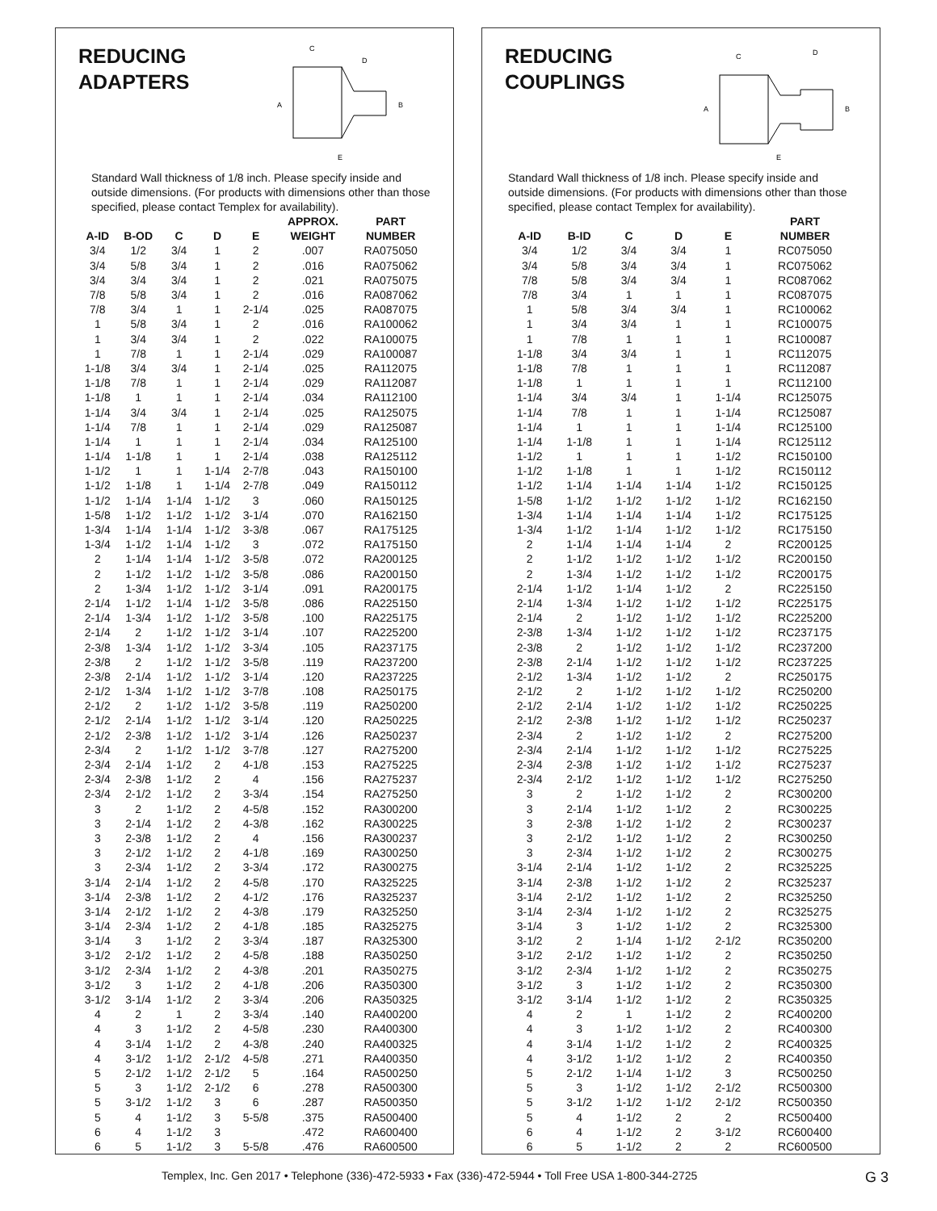REDUCING
ADAPTERS
A
B
C
D
E
Standard Wall thickness of 1/8 inch. Please specify inside and outside dimensions. (For products with dimensions other than those specified, please contact Templex for availability).
| | | | | | APPROX. | PART |
| --- | --- | --- | --- | --- | --- | --- |
| A-ID | B-OD | C | D | E | WEIGHT | NUMBER |
| 3/4 | 1/2 | 3/4 | 1 | 2 | .007 | RA075050 |
| 3/4 | 5/8 | 3/4 | 1 | 2 | .016 | RA075062 |
| 3/4 | 3/4 | 3/4 | 1 | 2 | .021 | RA075075 |
| 7/8 | 5/8 | 3/4 | 1 | 2 | .016 | RA087062 |
| 7/8 | 3/4 | 1 | 1 | 2-1/4 | .025 | RA087075 |
| 1 | 5/8 | 3/4 | 1 | 2 | .016 | RA100062 |
| 1 | 3/4 | 3/4 | 1 | 2 | .022 | RA100075 |
| 1 | 7/8 | 1 | 1 | 2-1/4 | .029 | RA100087 |
| 1-1/8 | 3/4 | 3/4 | 1 | 2-1/4 | .025 | RA112075 |
| 1-1/8 | 7/8 | 1 | 1 | 2-1/4 | .029 | RA112087 |
| 1-1/8 | 1 | 1 | 1 | 2-1/4 | .034 | RA112100 |
| 1-1/4 | 3/4 | 3/4 | 1 | 2-1/4 | .025 | RA125075 |
| 1-1/4 | 7/8 | 1 | 1 | 2-1/4 | .029 | RA125087 |
| 1-1/4 | 1 | 1 | 1 | 2-1/4 | .034 | RA125100 |
| 1-1/4 | 1-1/8 | 1 | 1 | 2-1/4 | .038 | RA125112 |
| 1-1/2 | 1 | 1 | 1-1/4 | 2-7/8 | .043 | RA150100 |
| 1-1/2 | 1-1/8 | 1 | 1-1/4 | 2-7/8 | .049 | RA150112 |
| 1-1/2 | 1-1/4 | 1-1/4 | 1-1/2 | 3 | .060 | RA150125 |
| 1-5/8 | 1-1/2 | 1-1/2 | 1-1/2 | 3-1/4 | .070 | RA162150 |
| 1-3/4 | 1-1/4 | 1-1/4 | 1-1/2 | 3-3/8 | .067 | RA175125 |
| 1-3/4 | 1-1/2 | 1-1/4 | 1-1/2 | 3 | .072 | RA175150 |
| 2 | 1-1/4 | 1-1/4 | 1-1/2 | 3-5/8 | .072 | RA200125 |
| 2 | 1-1/2 | 1-1/2 | 1-1/2 | 3-5/8 | .086 | RA200150 |
| 2 | 1-3/4 | 1-1/2 | 1-1/2 | 3-1/4 | .091 | RA200175 |
| 2-1/4 | 1-1/2 | 1-1/4 | 1-1/2 | 3-5/8 | .086 | RA225150 |
| 2-1/4 | 1-3/4 | 1-1/2 | 1-1/2 | 3-5/8 | .100 | RA225175 |
| 2-1/4 | 2 | 1-1/2 | 1-1/2 | 3-1/4 | .107 | RA225200 |
| 2-3/8 | 1-3/4 | 1-1/2 | 1-1/2 | 3-3/4 | .105 | RA237175 |
| 2-3/8 | 2 | 1-1/2 | 1-1/2 | 3-5/8 | .119 | RA237200 |
| 2-3/8 | 2-1/4 | 1-1/2 | 1-1/2 | 3-1/4 | .120 | RA237225 |
| 2-1/2 | 1-3/4 | 1-1/2 | 1-1/2 | 3-7/8 | .108 | RA250175 |
| 2-1/2 | 2 | 1-1/2 | 1-1/2 | 3-5/8 | .119 | RA250200 |
| 2-1/2 | 2-1/4 | 1-1/2 | 1-1/2 | 3-1/4 | .120 | RA250225 |
| 2-1/2 | 2-3/8 | 1-1/2 | 1-1/2 | 3-1/4 | .126 | RA250237 |
| 2-3/4 | 2 | 1-1/2 | 1-1/2 | 3-7/8 | .127 | RA275200 |
| 2-3/4 | 2-1/4 | 1-1/2 | 2 | 4-1/8 | .153 | RA275225 |
| 2-3/4 | 2-3/8 | 1-1/2 | 2 | 4 | .156 | RA275237 |
| 2-3/4 | 2-1/2 | 1-1/2 | 2 | 3-3/4 | .154 | RA275250 |
| 3 | 2 | 1-1/2 | 2 | 4-5/8 | .152 | RA300200 |
| 3 | 2-1/4 | 1-1/2 | 2 | 4-3/8 | .162 | RA300225 |
| 3 | 2-3/8 | 1-1/2 | 2 | 4 | .156 | RA300237 |
| 3 | 2-1/2 | 1-1/2 | 2 | 4-1/8 | .169 | RA300250 |
| 3 | 2-3/4 | 1-1/2 | 2 | 3-3/4 | .172 | RA300275 |
| 3-1/4 | 2-1/4 | 1-1/2 | 2 | 4-5/8 | .170 | RA325225 |
| 3-1/4 | 2-3/8 | 1-1/2 | 2 | 4-1/2 | .176 | RA325237 |
| 3-1/4 | 2-1/2 | 1-1/2 | 2 | 4-3/8 | .179 | RA325250 |
| 3-1/4 | 2-3/4 | 1-1/2 | 2 | 4-1/8 | .185 | RA325275 |
| 3-1/4 | 3 | 1-1/2 | 2 | 3-3/4 | .187 | RA325300 |
| 3-1/2 | 2-1/2 | 1-1/2 | 2 | 4-5/8 | .188 | RA350250 |
| 3-1/2 | 2-3/4 | 1-1/2 | 2 | 4-3/8 | .201 | RA350275 |
| 3-1/2 | 3 | 1-1/2 | 2 | 4-1/8 | .206 | RA350300 |
| 3-1/2 | 3-1/4 | 1-1/2 | 2 | 3-3/4 | .206 | RA350325 |
| 4 | 2 | 1 | 2 | 3-3/4 | .140 | RA400200 |
| 4 | 3 | 1-1/2 | 2 | 4-5/8 | .230 | RA400300 |
| 4 | 3-1/4 | 1-1/2 | 2 | 4-3/8 | .240 | RA400325 |
| 4 | 3-1/2 | 1-1/2 | 2-1/2 | 4-5/8 | .271 | RA400350 |
| 5 | 2-1/2 | 1-1/2 | 2-1/2 | 5 | .164 | RA500250 |
| 5 | 3 | 1-1/2 | 2-1/2 | 6 | .278 | RA500300 |
| 5 | 3-1/2 | 1-1/2 | 3 | 6 | .287 | RA500350 |
| 5 | 4 | 1-1/2 | 3 | 5-5/8 | .375 | RA500400 |
| 6 | 4 | 1-1/2 | 3 | | .472 | RA600400 |
| 6 | 5 | 1-1/2 | 3 | 5-5/8 | .476 | RA600500 |
REDUCING
COUPLINGS
A
B
C
D
E
Standard Wall thickness of 1/8 inch. Please specify inside and outside dimensions. (For products with dimensions other than those specified, please contact Templex for availability).
| | | | | | PART |
| --- | --- | --- | --- | --- | --- |
| A-ID | B-ID | C | D | E | NUMBER |
| 3/4 | 1/2 | 3/4 | 3/4 | 1 | RC075050 |
| 3/4 | 5/8 | 3/4 | 3/4 | 1 | RC075062 |
| 7/8 | 5/8 | 3/4 | 3/4 | 1 | RC087062 |
| 7/8 | 3/4 | 1 | 1 | 1 | RC087075 |
| 1 | 5/8 | 3/4 | 3/4 | 1 | RC100062 |
| 1 | 3/4 | 3/4 | 1 | 1 | RC100075 |
| 1 | 7/8 | 1 | 1 | 1 | RC100087 |
| 1-1/8 | 3/4 | 3/4 | 1 | 1 | RC112075 |
| 1-1/8 | 7/8 | 1 | 1 | 1 | RC112087 |
| 1-1/8 | 1 | 1 | 1 | 1 | RC112100 |
| 1-1/4 | 3/4 | 3/4 | 1 | 1-1/4 | RC125075 |
| 1-1/4 | 7/8 | 1 | 1 | 1-1/4 | RC125087 |
| 1-1/4 | 1 | 1 | 1 | 1-1/4 | RC125100 |
| 1-1/4 | 1-1/8 | 1 | 1 | 1-1/4 | RC125112 |
| 1-1/2 | 1 | 1 | 1 | 1-1/2 | RC150100 |
| 1-1/2 | 1-1/8 | 1 | 1 | 1-1/2 | RC150112 |
| 1-1/2 | 1-1/4 | 1-1/4 | 1-1/4 | 1-1/2 | RC150125 |
| 1-5/8 | 1-1/2 | 1-1/2 | 1-1/2 | 1-1/2 | RC162150 |
| 1-3/4 | 1-1/4 | 1-1/4 | 1-1/4 | 1-1/2 | RC175125 |
| 1-3/4 | 1-1/2 | 1-1/4 | 1-1/2 | 1-1/2 | RC175150 |
| 2 | 1-1/4 | 1-1/4 | 1-1/4 | 2 | RC200125 |
| 2 | 1-1/2 | 1-1/2 | 1-1/2 | 1-1/2 | RC200150 |
| 2 | 1-3/4 | 1-1/2 | 1-1/2 | 1-1/2 | RC200175 |
| 2-1/4 | 1-1/2 | 1-1/4 | 1-1/2 | 2 | RC225150 |
| 2-1/4 | 1-3/4 | 1-1/2 | 1-1/2 | 1-1/2 | RC225175 |
| 2-1/4 | 2 | 1-1/2 | 1-1/2 | 1-1/2 | RC225200 |
| 2-3/8 | 1-3/4 | 1-1/2 | 1-1/2 | 1-1/2 | RC237175 |
| 2-3/8 | 2 | 1-1/2 | 1-1/2 | 1-1/2 | RC237200 |
| 2-3/8 | 2-1/4 | 1-1/2 | 1-1/2 | 1-1/2 | RC237225 |
| 2-1/2 | 1-3/4 | 1-1/2 | 1-1/2 | 2 | RC250175 |
| 2-1/2 | 2 | 1-1/2 | 1-1/2 | 1-1/2 | RC250200 |
| 2-1/2 | 2-1/4 | 1-1/2 | 1-1/2 | 1-1/2 | RC250225 |
| 2-1/2 | 2-3/8 | 1-1/2 | 1-1/2 | 1-1/2 | RC250237 |
| 2-3/4 | 2 | 1-1/2 | 1-1/2 | 2 | RC275200 |
| 2-3/4 | 2-1/4 | 1-1/2 | 1-1/2 | 1-1/2 | RC275225 |
| 2-3/4 | 2-3/8 | 1-1/2 | 1-1/2 | 1-1/2 | RC275237 |
| 2-3/4 | 2-1/2 | 1-1/2 | 1-1/2 | 1-1/2 | RC275250 |
| 3 | 2 | 1-1/2 | 1-1/2 | 2 | RC300200 |
| 3 | 2-1/4 | 1-1/2 | 1-1/2 | 2 | RC300225 |
| 3 | 2-3/8 | 1-1/2 | 1-1/2 | 2 | RC300237 |
| 3 | 2-1/2 | 1-1/2 | 1-1/2 | 2 | RC300250 |
| 3 | 2-3/4 | 1-1/2 | 1-1/2 | 2 | RC300275 |
| 3-1/4 | 2-1/4 | 1-1/2 | 1-1/2 | 2 | RC325225 |
| 3-1/4 | 2-3/8 | 1-1/2 | 1-1/2 | 2 | RC325237 |
| 3-1/4 | 2-1/2 | 1-1/2 | 1-1/2 | 2 | RC325250 |
| 3-1/4 | 2-3/4 | 1-1/2 | 1-1/2 | 2 | RC325275 |
| 3-1/4 | 3 | 1-1/2 | 1-1/2 | 2 | RC325300 |
| 3-1/2 | 2 | 1-1/4 | 1-1/2 | 2-1/2 | RC350200 |
| 3-1/2 | 2-1/2 | 1-1/2 | 1-1/2 | 2 | RC350250 |
| 3-1/2 | 2-3/4 | 1-1/2 | 1-1/2 | 2 | RC350275 |
| 3-1/2 | 3 | 1-1/2 | 1-1/2 | 2 | RC350300 |
| 3-1/2 | 3-1/4 | 1-1/2 | 1-1/2 | 2 | RC350325 |
| 4 | 2 | 1 | 1-1/2 | 2 | RC400200 |
| 4 | 3 | 1-1/2 | 1-1/2 | 2 | RC400300 |
| 4 | 3-1/4 | 1-1/2 | 1-1/2 | 2 | RC400325 |
| 4 | 3-1/2 | 1-1/2 | 1-1/2 | 2 | RC400350 |
| 5 | 2-1/2 | 1-1/4 | 1-1/2 | 3 | RC500250 |
| 5 | 3 | 1-1/2 | 1-1/2 | 2-1/2 | RC500300 |
| 5 | 3-1/2 | 1-1/2 | 1-1/2 | 2-1/2 | RC500350 |
| 5 | 4 | 1-1/2 | 2 | 2 | RC500400 |
| 6 | 4 | 1-1/2 | 2 | 3-1/2 | RC600400 |
| 6 | 5 | 1-1/2 | 2 | 2 | RC600500 |
Templex, Inc. Gen 2017 • Telephone (336)-472-5933 • Fax (336)-472-5944 • Toll Free USA 1-800-344-2725 G 3